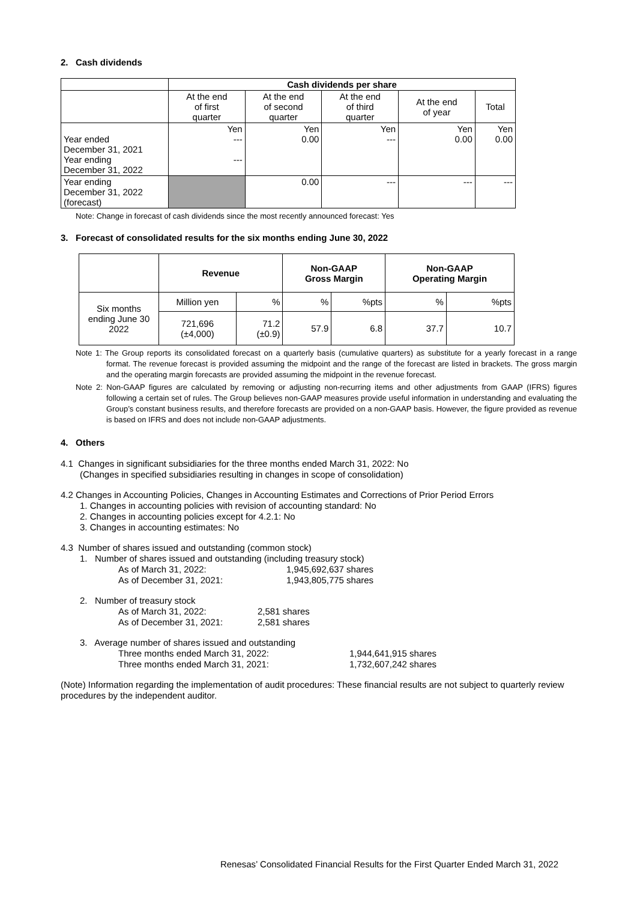2. Cash dividends
| | Cash dividends per share | | | | |
| | At the end of first quarter | At the end of second quarter | At the end of third quarter | At the end of year | Total |
| Year ended December 31, 2021 Year ending December 31, 2022 | Yen --- --- | Yen 0.00 | Yen --- | Yen 0.00 | Yen 0.00 |
| Year ending December 31, 2022 (forecast) | | 0.00 | --- | --- | --- |
Note: Change in forecast of cash dividends since the most recently announced forecast: Yes
3. Forecast of consolidated results for the six months ending June 30, 2022
| | Revenue | | Non-GAAP Gross Margin | | Non-GAAP Operating Margin | |
| Six months ending June 30 2022 | Million yen | % | % | %pts | % | %pts |
| | 721,696 (±4,000) | 71.2 (±0.9) | 57.9 | 6.8 | 37.7 | 10.7 |
Note 1: The Group reports its consolidated forecast on a quarterly basis (cumulative quarters) as substitute for a yearly forecast in a range format. The revenue forecast is provided assuming the midpoint and the range of the forecast are listed in brackets. The gross margin and the operating margin forecasts are provided assuming the midpoint in the revenue forecast.
Note 2: Non-GAAP figures are calculated by removing or adjusting non-recurring items and other adjustments from GAAP (IFRS) figures following a certain set of rules. The Group believes non-GAAP measures provide useful information in understanding and evaluating the Group’s constant business results, and therefore forecasts are provided on a non-GAAP basis. However, the figure provided as revenue is based on IFRS and does not include non-GAAP adjustments.
4. Others
4.1 Changes in significant subsidiaries for the three months ended March 31, 2022: No
(Changes in specified subsidiaries resulting in changes in scope of consolidation)
4.2 Changes in Accounting Policies, Changes in Accounting Estimates and Corrections of Prior Period Errors
1. Changes in accounting policies with revision of accounting standard: No
2. Changes in accounting policies except for 4.2.1: No
3. Changes in accounting estimates: No
4.3 Number of shares issued and outstanding (common stock)
1. Number of shares issued and outstanding (including treasury stock)
As of March 31, 2022: 1,945,692,637 shares
As of December 31, 2021: 1,943,805,775 shares
2. Number of treasury stock
As of March 31, 2022: 2,581 shares
As of December 31, 2021: 2,581 shares
3. Average number of shares issued and outstanding
Three months ended March 31, 2022: 1,944,641,915 shares
Three months ended March 31, 2021: 1,732,607,242 shares
(Note) Information regarding the implementation of audit procedures: These financial results are not subject to quarterly review procedures by the independent auditor.
Renesas’ Consolidated Financial Results for the First Quarter Ended March 31, 2022